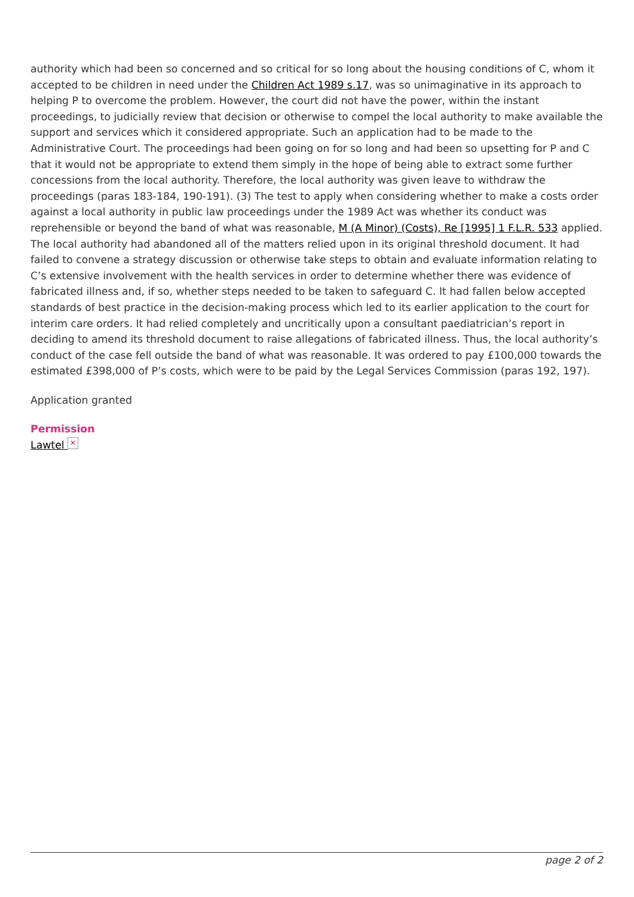authority which had been so concerned and so critical for so long about the housing conditions of C, whom it accepted to be children in need under the Children Act 1989 s.17, was so unimaginative in its approach to helping P to overcome the problem. However, the court did not have the power, within the instant proceedings, to judicially review that decision or otherwise to compel the local authority to make available the support and services which it considered appropriate. Such an application had to be made to the Administrative Court. The proceedings had been going on for so long and had been so upsetting for P and C that it would not be appropriate to extend them simply in the hope of being able to extract some further concessions from the local authority. Therefore, the local authority was given leave to withdraw the proceedings (paras 183-184, 190-191). (3) The test to apply when considering whether to make a costs order against a local authority in public law proceedings under the 1989 Act was whether its conduct was reprehensible or beyond the band of what was reasonable, M (A Minor) (Costs), Re [1995] 1 F.L.R. 533 applied. The local authority had abandoned all of the matters relied upon in its original threshold document. It had failed to convene a strategy discussion or otherwise take steps to obtain and evaluate information relating to C’s extensive involvement with the health services in order to determine whether there was evidence of fabricated illness and, if so, whether steps needed to be taken to safeguard C. It had fallen below accepted standards of best practice in the decision-making process which led to its earlier application to the court for interim care orders. It had relied completely and uncritically upon a consultant paediatrician’s report in deciding to amend its threshold document to raise allegations of fabricated illness. Thus, the local authority’s conduct of the case fell outside the band of what was reasonable. It was ordered to pay £100,000 towards the estimated £398,000 of P’s costs, which were to be paid by the Legal Services Commission (paras 192, 197).
Application granted
Permission
Lawtel ×
page 2 of 2